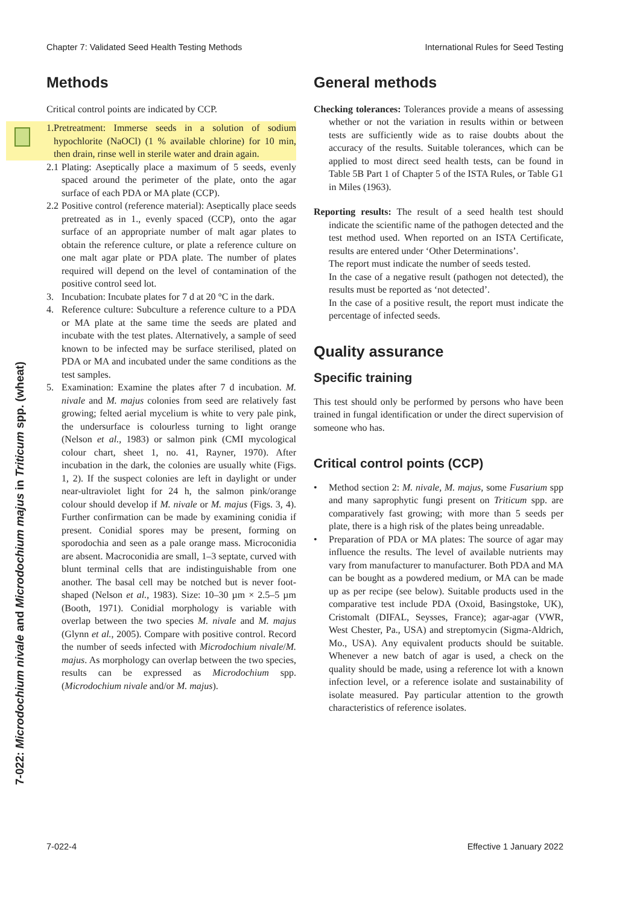Chapter 7: Validated Seed Health Testing Methods International Rules for Seed Testing
7-022: Microdochium nivale and Microdochium majus in Triticum spp. (wheat)
Methods
Critical control points are indicated by CCP.
1. Pretreatment: Immerse seeds in a solution of sodium hypochlorite (NaOCl) (1 % available chlorine) for 10 min, then drain, rinse well in sterile water and drain again.
2.1 Plating: Aseptically place a maximum of 5 seeds, evenly spaced around the perimeter of the plate, onto the agar surface of each PDA or MA plate (CCP).
2.2 Positive control (reference material): Aseptically place seeds pretreated as in 1., evenly spaced (CCP), onto the agar surface of an appropriate number of malt agar plates to obtain the reference culture, or plate a reference culture on one malt agar plate or PDA plate. The number of plates required will depend on the level of contamination of the positive control seed lot.
3. Incubation: Incubate plates for 7 d at 20 °C in the dark.
4. Reference culture: Subculture a reference culture to a PDA or MA plate at the same time the seeds are plated and incubate with the test plates. Alternatively, a sample of seed known to be infected may be surface sterilised, plated on PDA or MA and incubated under the same conditions as the test samples.
5. Examination: Examine the plates after 7 d incubation. M. nivale and M. majus colonies from seed are relatively fast growing; felted aerial mycelium is white to very pale pink, the undersurface is colourless turning to light orange (Nelson et al., 1983) or salmon pink (CMI mycological colour chart, sheet 1, no. 41, Rayner, 1970). After incubation in the dark, the colonies are usually white (Figs. 1, 2). If the suspect colonies are left in daylight or under near-ultraviolet light for 24 h, the salmon pink/orange colour should develop if M. nivale or M. majus (Figs. 3, 4). Further confirmation can be made by examining conidia if present. Conidial spores may be present, forming on sporodochia and seen as a pale orange mass. Microconidia are absent. Macroconidia are small, 1–3 septate, curved with blunt terminal cells that are indistinguishable from one another. The basal cell may be notched but is never foot-shaped (Nelson et al., 1983). Size: 10–30 µm × 2.5–5 µm (Booth, 1971). Conidial morphology is variable with overlap between the two species M. nivale and M. majus (Glynn et al., 2005). Compare with positive control. Record the number of seeds infected with Microdochium nivale/M. majus. As morphology can overlap between the two species, results can be expressed as Microdochium spp. (Microdochium nivale and/or M. majus).
General methods
Checking tolerances: Tolerances provide a means of assessing whether or not the variation in results within or between tests are sufficiently wide as to raise doubts about the accuracy of the results. Suitable tolerances, which can be applied to most direct seed health tests, can be found in Table 5B Part 1 of Chapter 5 of the ISTA Rules, or Table G1 in Miles (1963).
Reporting results: The result of a seed health test should indicate the scientific name of the pathogen detected and the test method used. When reported on an ISTA Certificate, results are entered under ‘Other Determinations’.
The report must indicate the number of seeds tested.
In the case of a negative result (pathogen not detected), the results must be reported as ‘not detected’.
In the case of a positive result, the report must indicate the percentage of infected seeds.
Quality assurance
Specific training
This test should only be performed by persons who have been trained in fungal identification or under the direct supervision of someone who has.
Critical control points (CCP)
• Method section 2: M. nivale, M. majus, some Fusarium spp and many saprophytic fungi present on Triticum spp. are comparatively fast growing; with more than 5 seeds per plate, there is a high risk of the plates being unreadable.
• Preparation of PDA or MA plates: The source of agar may influence the results. The level of available nutrients may vary from manufacturer to manufacturer. Both PDA and MA can be bought as a powdered medium, or MA can be made up as per recipe (see below). Suitable products used in the comparative test include PDA (Oxoid, Basingstoke, UK), Cristomalt (DIFAL, Seysses, France); agar-agar (VWR, West Chester, Pa., USA) and streptomycin (Sigma-Aldrich, Mo., USA). Any equivalent products should be suitable. Whenever a new batch of agar is used, a check on the quality should be made, using a reference lot with a known infection level, or a reference isolate and sustainability of isolate measured. Pay particular attention to the growth characteristics of reference isolates.
7-022-4 Effective 1 January 2022